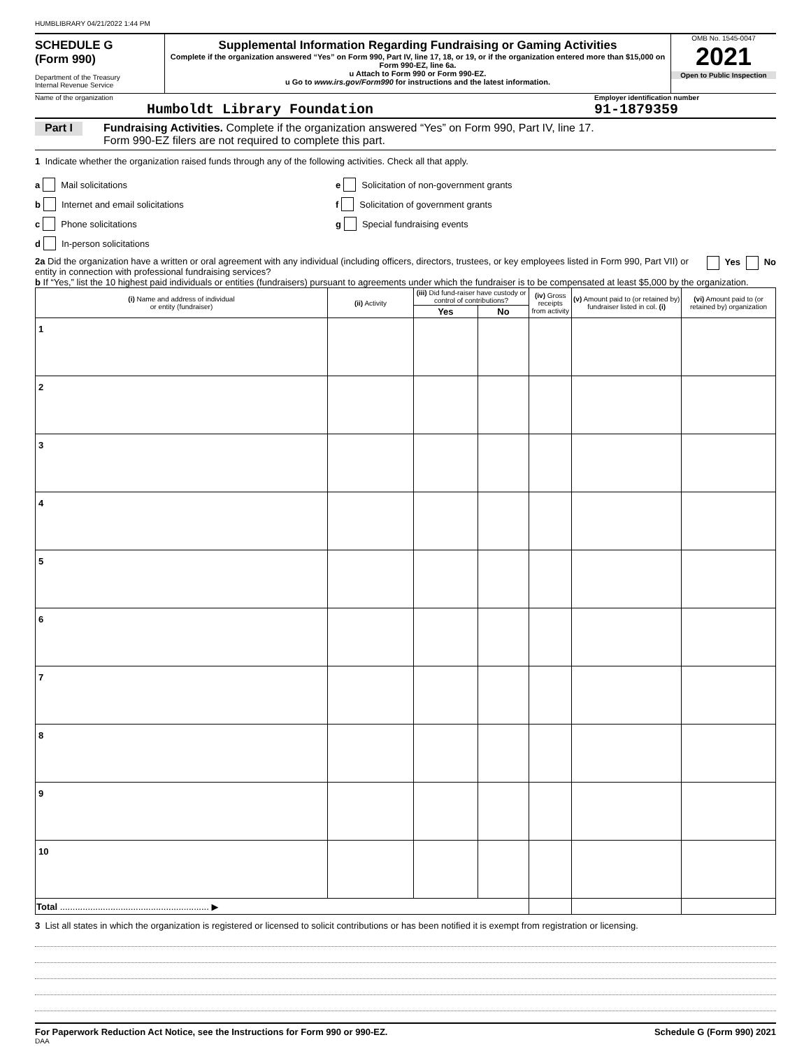HUMBLIBRARY 04/21/2022 1:44 PM
SCHEDULE G
(Form 990)
Department of the Treasury
Internal Revenue Service
Supplemental Information Regarding Fundraising or Gaming Activities
Complete if the organization answered “Yes” on Form 990, Part IV, line 17, 18, or 19, or if the organization entered more than $15,000 on Form 990-EZ, line 6a.
u Attach to Form 990 or Form 990-EZ.
u Go to www.irs.gov/Form990 for instructions and the latest information.
OMB No. 1545-0047
2021
Open to Public Inspection
Name of the organization
Humboldt Library Foundation
Employer identification number
91-1879359
Part I
Fundraising Activities. Complete if the organization answered “Yes” on Form 990, Part IV, line 17.
Form 990-EZ filers are not required to complete this part.
1 Indicate whether the organization raised funds through any of the following activities. Check all that apply.
a Mail solicitations
b Internet and email solicitations
c Phone solicitations
d In-person solicitations
e Solicitation of non-government grants
f Solicitation of government grants
g Special fundraising events
2a Did the organization have a written or oral agreement with any individual (including officers, directors, trustees, or key employees listed in Form 990, Part VII) or entity in connection with professional fundraising services?
Yes No
b If “Yes,” list the 10 highest paid individuals or entities (fundraisers) pursuant to agreements under which the fundraiser is to be compensated at least $5,000 by the organization.
| (i) Name and address of individual or entity (fundraiser) | (ii) Activity | (iii) Did fund-raiser have custody or control of contributions? | | (iv) Gross receipts from activity | (v) Amount paid to (or retained by) fundraiser listed in col. (i) | (vi) Amount paid to (or retained by) organization |
| --- | --- | --- | --- | --- | --- | --- |
| | | Yes | No | | | |
| 1 | | | | | | |
| 2 | | | | | | |
| 3 | | | | | | |
| 4 | | | | | | |
| 5 | | | | | | |
| 6 | | | | | | |
| 7 | | | | | | |
| 8 | | | | | | |
| 9 | | | | | | |
| 10 | | | | | | |
| Total ........................................................... ▶ | | | | | | |
3 List all states in which the organization is registered or licensed to solicit contributions or has been notified it is exempt from registration or licensing.
For Paperwork Reduction Act Notice, see the Instructions for Form 990 or 990-EZ. Schedule G (Form 990) 2021
DAA